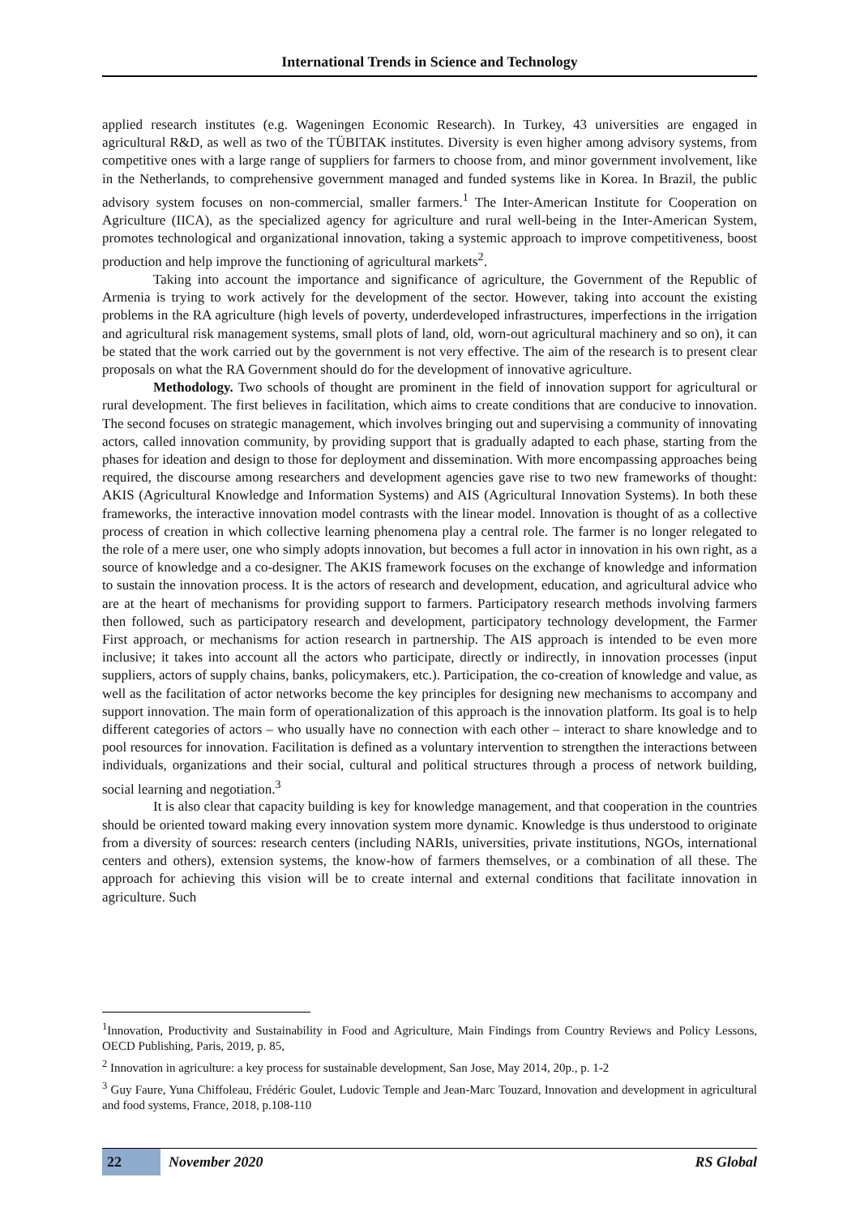International Trends in Science and Technology
applied research institutes (e.g. Wageningen Economic Research). In Turkey, 43 universities are engaged in agricultural R&D, as well as two of the TÜBITAK institutes. Diversity is even higher among advisory systems, from competitive ones with a large range of suppliers for farmers to choose from, and minor government involvement, like in the Netherlands, to comprehensive government managed and funded systems like in Korea. In Brazil, the public advisory system focuses on non-commercial, smaller farmers.<sup>1</sup> The Inter-American Institute for Cooperation on Agriculture (IICA), as the specialized agency for agriculture and rural well-being in the Inter-American System, promotes technological and organizational innovation, taking a systemic approach to improve competitiveness, boost production and help improve the functioning of agricultural markets<sup>2</sup>.
Taking into account the importance and significance of agriculture, the Government of the Republic of Armenia is trying to work actively for the development of the sector. However, taking into account the existing problems in the RA agriculture (high levels of poverty, underdeveloped infrastructures, imperfections in the irrigation and agricultural risk management systems, small plots of land, old, worn-out agricultural machinery and so on), it can be stated that the work carried out by the government is not very effective. The aim of the research is to present clear proposals on what the RA Government should do for the development of innovative agriculture.
Methodology. Two schools of thought are prominent in the field of innovation support for agricultural or rural development. The first believes in facilitation, which aims to create conditions that are conducive to innovation. The second focuses on strategic management, which involves bringing out and supervising a community of innovating actors, called innovation community, by providing support that is gradually adapted to each phase, starting from the phases for ideation and design to those for deployment and dissemination. With more encompassing approaches being required, the discourse among researchers and development agencies gave rise to two new frameworks of thought: AKIS (Agricultural Knowledge and Information Systems) and AIS (Agricultural Innovation Systems). In both these frameworks, the interactive innovation model contrasts with the linear model. Innovation is thought of as a collective process of creation in which collective learning phenomena play a central role. The farmer is no longer relegated to the role of a mere user, one who simply adopts innovation, but becomes a full actor in innovation in his own right, as a source of knowledge and a co-designer. The AKIS framework focuses on the exchange of knowledge and information to sustain the innovation process. It is the actors of research and development, education, and agricultural advice who are at the heart of mechanisms for providing support to farmers. Participatory research methods involving farmers then followed, such as participatory research and development, participatory technology development, the Farmer First approach, or mechanisms for action research in partnership. The AIS approach is intended to be even more inclusive; it takes into account all the actors who participate, directly or indirectly, in innovation processes (input suppliers, actors of supply chains, banks, policymakers, etc.). Participation, the co-creation of knowledge and value, as well as the facilitation of actor networks become the key principles for designing new mechanisms to accompany and support innovation. The main form of operationalization of this approach is the innovation platform. Its goal is to help different categories of actors – who usually have no connection with each other – interact to share knowledge and to pool resources for innovation. Facilitation is defined as a voluntary intervention to strengthen the interactions between individuals, organizations and their social, cultural and political structures through a process of network building, social learning and negotiation.<sup>3</sup>
It is also clear that capacity building is key for knowledge management, and that cooperation in the countries should be oriented toward making every innovation system more dynamic. Knowledge is thus understood to originate from a diversity of sources: research centers (including NARIs, universities, private institutions, NGOs, international centers and others), extension systems, the know-how of farmers themselves, or a combination of all these. The approach for achieving this vision will be to create internal and external conditions that facilitate innovation in agriculture. Such
<sup>1</sup> Innovation, Productivity and Sustainability in Food and Agriculture, Main Findings from Country Reviews and Policy Lessons, OECD Publishing, Paris, 2019, p. 85,
<sup>2</sup> Innovation in agriculture: a key process for sustainable development, San Jose, May 2014, 20p., p. 1-2
<sup>3</sup> Guy Faure, Yuna Chiffoleau, Frédéric Goulet, Ludovic Temple and Jean-Marc Touzard, Innovation and development in agricultural and food systems, France, 2018, p.108-110
22 November 2020 RS Global